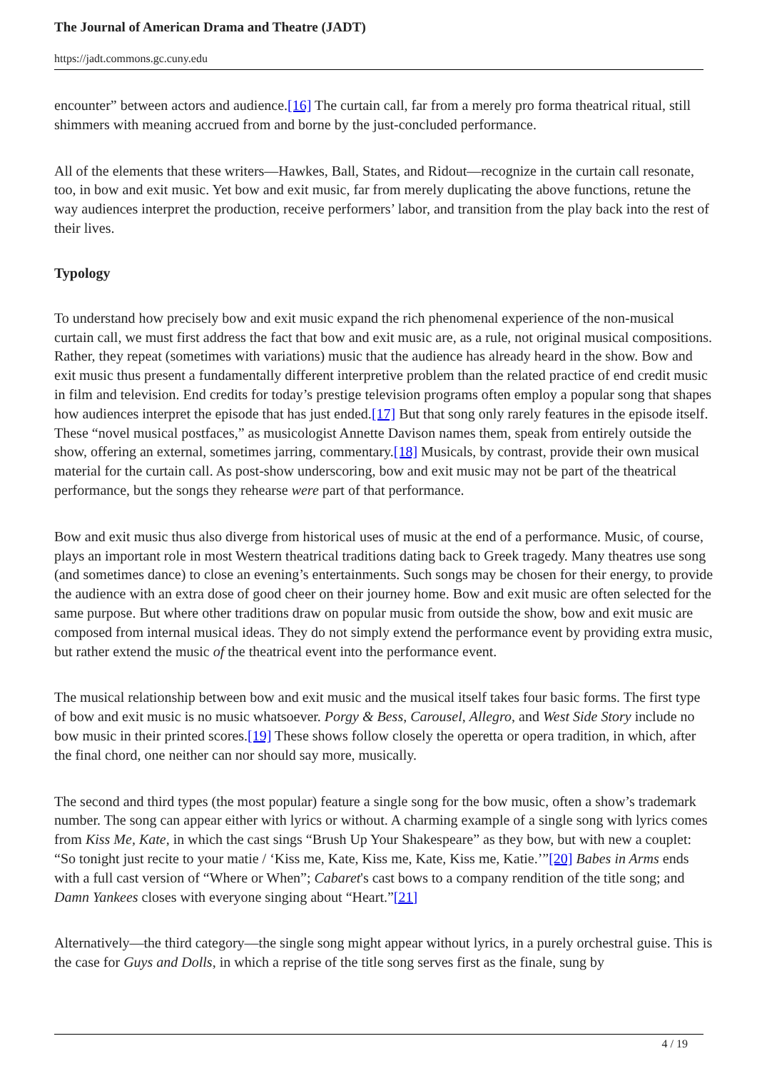The Journal of American Drama and Theatre (JADT)
https://jadt.commons.gc.cuny.edu
encounter” between actors and audience.[16] The curtain call, far from a merely pro forma theatrical ritual, still shimmers with meaning accrued from and borne by the just-concluded performance.
All of the elements that these writers—Hawkes, Ball, States, and Ridout—recognize in the curtain call resonate, too, in bow and exit music. Yet bow and exit music, far from merely duplicating the above functions, retune the way audiences interpret the production, receive performers’ labor, and transition from the play back into the rest of their lives.
Typology
To understand how precisely bow and exit music expand the rich phenomenal experience of the non-musical curtain call, we must first address the fact that bow and exit music are, as a rule, not original musical compositions. Rather, they repeat (sometimes with variations) music that the audience has already heard in the show. Bow and exit music thus present a fundamentally different interpretive problem than the related practice of end credit music in film and television. End credits for today’s prestige television programs often employ a popular song that shapes how audiences interpret the episode that has just ended.[17] But that song only rarely features in the episode itself. These “novel musical postfaces,” as musicologist Annette Davison names them, speak from entirely outside the show, offering an external, sometimes jarring, commentary.[18] Musicals, by contrast, provide their own musical material for the curtain call. As post-show underscoring, bow and exit music may not be part of the theatrical performance, but the songs they rehearse were part of that performance.
Bow and exit music thus also diverge from historical uses of music at the end of a performance. Music, of course, plays an important role in most Western theatrical traditions dating back to Greek tragedy. Many theatres use song (and sometimes dance) to close an evening’s entertainments. Such songs may be chosen for their energy, to provide the audience with an extra dose of good cheer on their journey home. Bow and exit music are often selected for the same purpose. But where other traditions draw on popular music from outside the show, bow and exit music are composed from internal musical ideas. They do not simply extend the performance event by providing extra music, but rather extend the music of the theatrical event into the performance event.
The musical relationship between bow and exit music and the musical itself takes four basic forms. The first type of bow and exit music is no music whatsoever. Porgy & Bess, Carousel, Allegro, and West Side Story include no bow music in their printed scores.[19] These shows follow closely the operetta or opera tradition, in which, after the final chord, one neither can nor should say more, musically.
The second and third types (the most popular) feature a single song for the bow music, often a show’s trademark number. The song can appear either with lyrics or without. A charming example of a single song with lyrics comes from Kiss Me, Kate, in which the cast sings “Brush Up Your Shakespeare” as they bow, but with new a couplet: “So tonight just recite to your matie / ‘Kiss me, Kate, Kiss me, Kate, Kiss me, Katie.’”[20] Babes in Arms ends with a full cast version of “Where or When”; Cabaret's cast bows to a company rendition of the title song; and Damn Yankees closes with everyone singing about “Heart.”[21]
Alternatively—the third category—the single song might appear without lyrics, in a purely orchestral guise. This is the case for Guys and Dolls, in which a reprise of the title song serves first as the finale, sung by
4 / 19